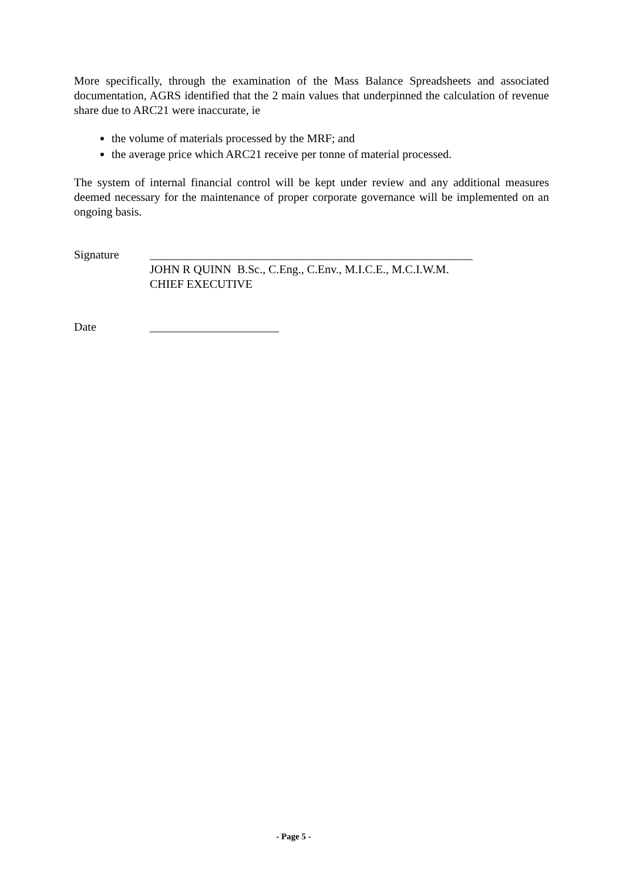More specifically, through the examination of the Mass Balance Spreadsheets and associated documentation, AGRS identified that the 2 main values that underpinned the calculation of revenue share due to ARC21 were inaccurate, ie
the volume of materials processed by the MRF; and
the average price which ARC21 receive per tonne of material processed.
The system of internal financial control will be kept under review and any additional measures deemed necessary for the maintenance of proper corporate governance will be implemented on an ongoing basis.
Signature _______________________________________________________
JOHN R QUINN B.Sc., C.Eng., C.Env., M.I.C.E., M.C.I.W.M.
CHIEF EXECUTIVE
Date ______________________
- Page 5 -